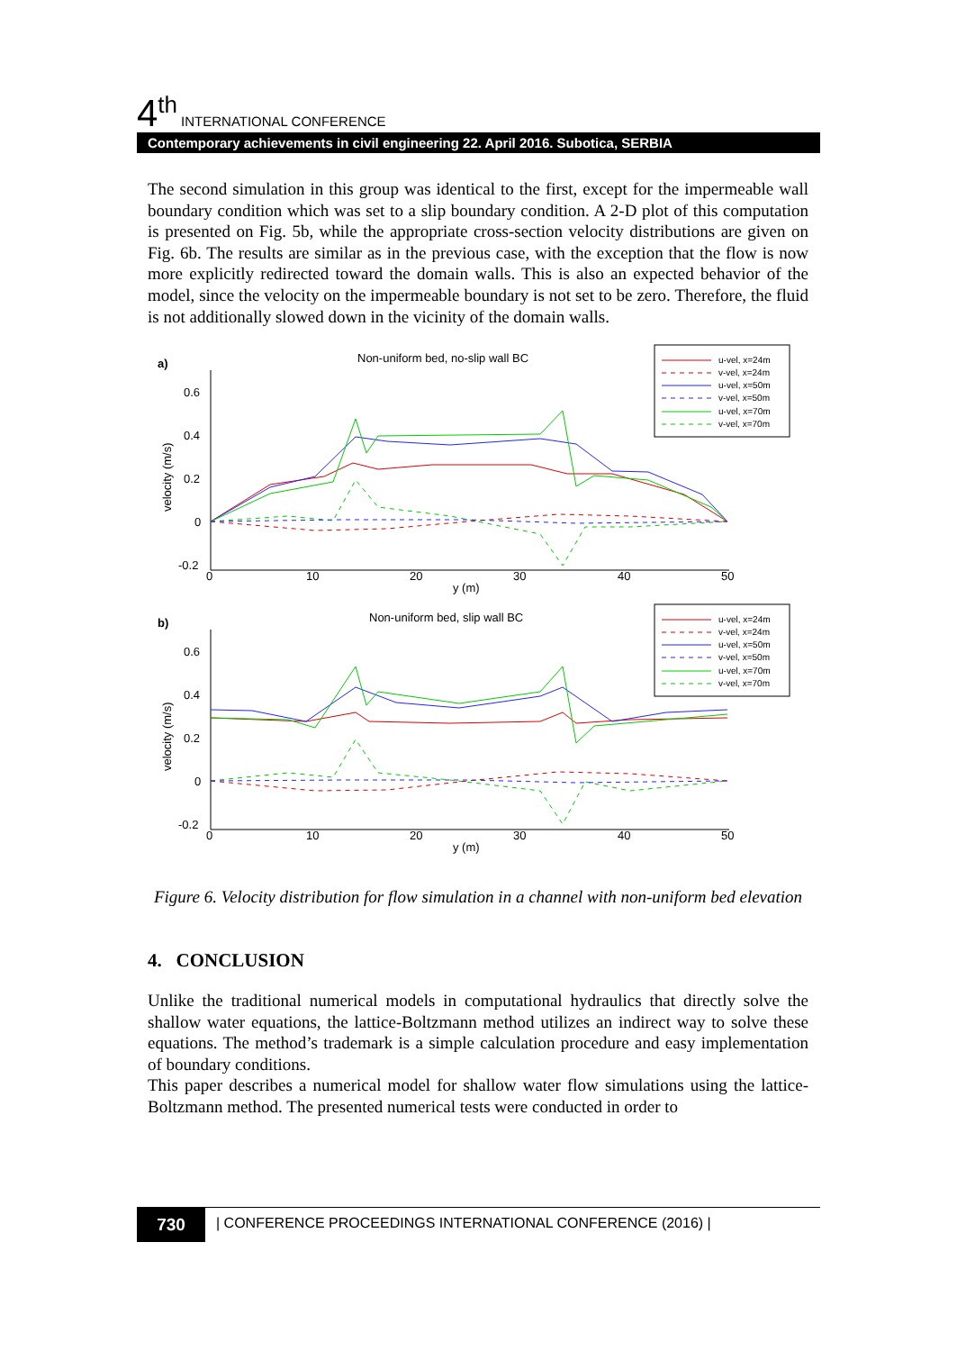4<sup>th</sup> INTERNATIONAL CONFERENCE
Contemporary achievements in civil engineering 22. April 2016. Subotica, SERBIA
The second simulation in this group was identical to the first, except for the impermeable wall boundary condition which was set to a slip boundary condition. A 2-D plot of this computation is presented on Fig. 5b, while the appropriate cross-section velocity distributions are given on Fig. 6b. The results are similar as in the previous case, with the exception that the flow is now more explicitly redirected toward the domain walls. This is also an expected behavior of the model, since the velocity on the impermeable boundary is not set to be zero. Therefore, the fluid is not additionally slowed down in the vicinity of the domain walls.
a)
Non-uniform bed, no-slip wall BC
0.6
0.4
0.2
0
-0.2
0
10
20
30
40
50
y (m)
velocity (m/s)
u-vel, x=24m
v-vel, x=24m
u-vel, x=50m
v-vel, x=50m
u-vel, x=70m
v-vel, x=70m
b)
Non-uniform bed, slip wall BC
0.6
0.4
0.2
0
-0.2
0
10
20
30
40
50
y (m)
velocity (m/s)
u-vel, x=24m
v-vel, x=24m
u-vel, x=50m
v-vel, x=50m
u-vel, x=70m
v-vel, x=70m
Figure 6. Velocity distribution for flow simulation in a channel with non-uniform bed elevation
4. CONCLUSION
Unlike the traditional numerical models in computational hydraulics that directly solve the shallow water equations, the lattice-Boltzmann method utilizes an indirect way to solve these equations. The method’s trademark is a simple calculation procedure and easy implementation of boundary conditions.
This paper describes a numerical model for shallow water flow simulations using the lattice-Boltzmann method. The presented numerical tests were conducted in order to
730
| CONFERENCE PROCEEDINGS INTERNATIONAL CONFERENCE (2016) |